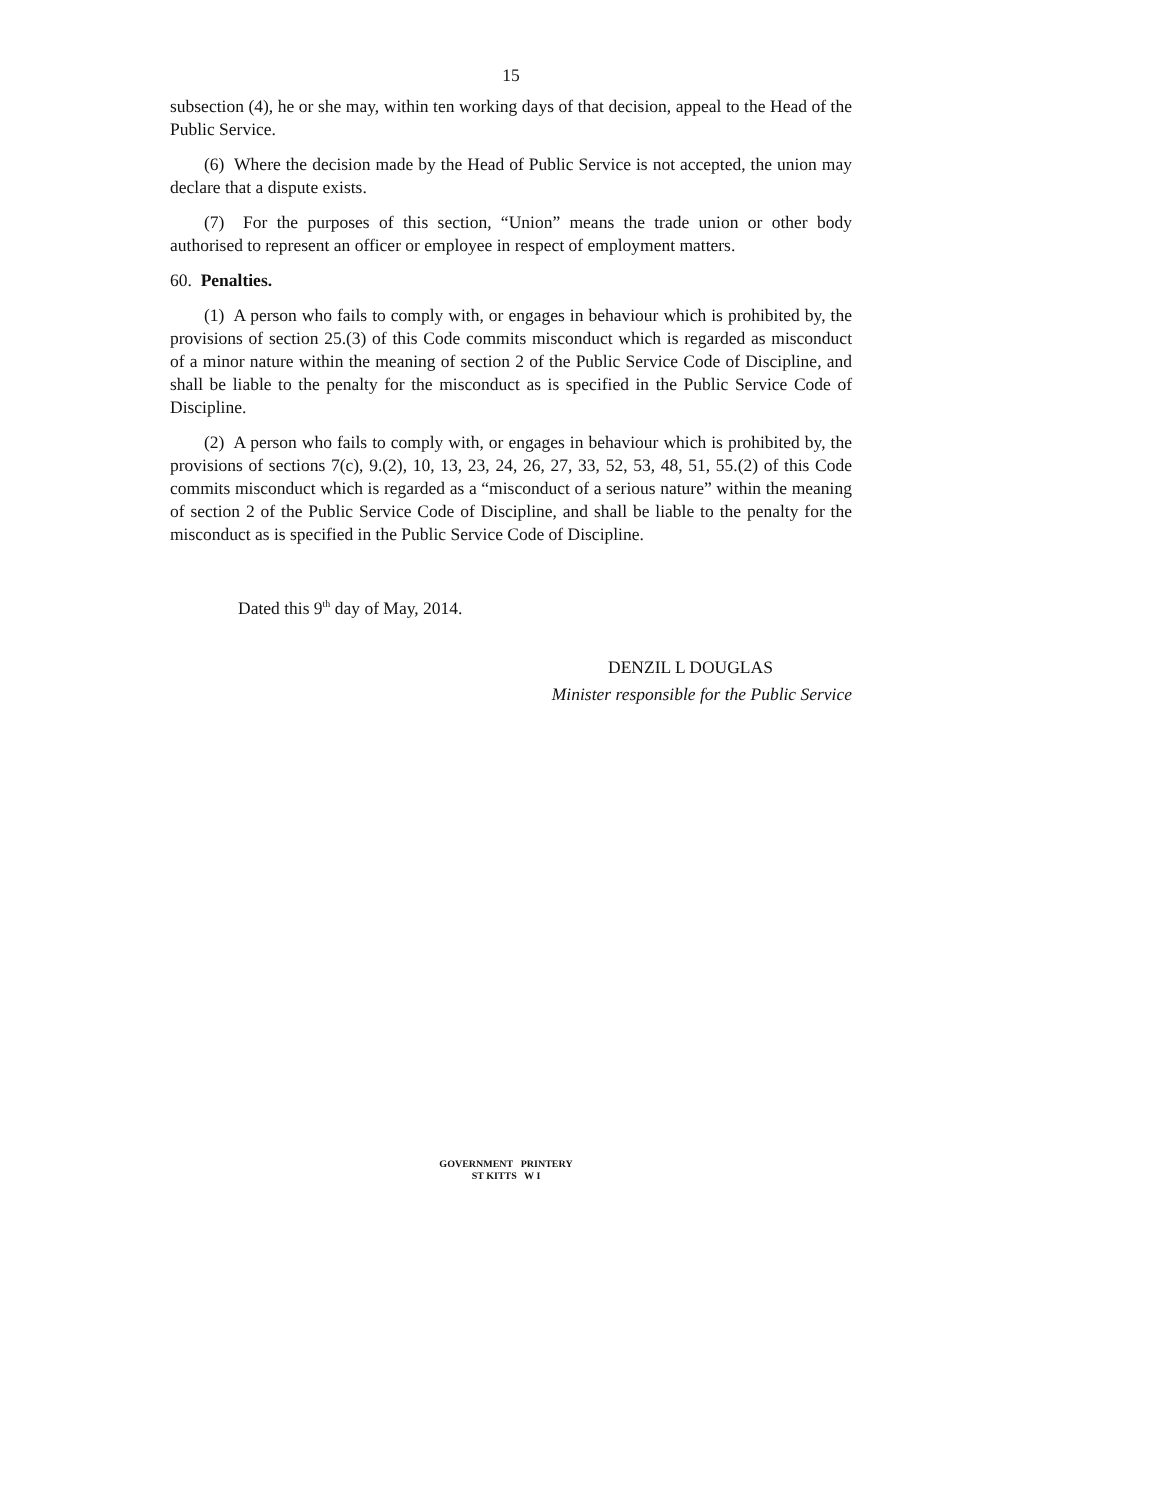15
subsection (4), he or she may, within ten working days of that decision, appeal to the Head of the Public Service.
(6) Where the decision made by the Head of Public Service is not accepted, the union may declare that a dispute exists.
(7) For the purposes of this section, “Union” means the trade union or other body authorised to represent an officer or employee in respect of employment matters.
60. Penalties.
(1) A person who fails to comply with, or engages in behaviour which is prohibited by, the provisions of section 25.(3) of this Code commits misconduct which is regarded as misconduct of a minor nature within the meaning of section 2 of the Public Service Code of Discipline, and shall be liable to the penalty for the misconduct as is specified in the Public Service Code of Discipline.
(2) A person who fails to comply with, or engages in behaviour which is prohibited by, the provisions of sections 7(c), 9.(2), 10, 13, 23, 24, 26, 27, 33, 52, 53, 48, 51, 55.(2) of this Code commits misconduct which is regarded as a “misconduct of a serious nature” within the meaning of section 2 of the Public Service Code of Discipline, and shall be liable to the penalty for the misconduct as is specified in the Public Service Code of Discipline.
Dated this 9<sup>th</sup> day of May, 2014.
DENZIL L DOUGLAS
Minister responsible for the Public Service
GOVERNMENT PRINTERY
ST KITTS W I